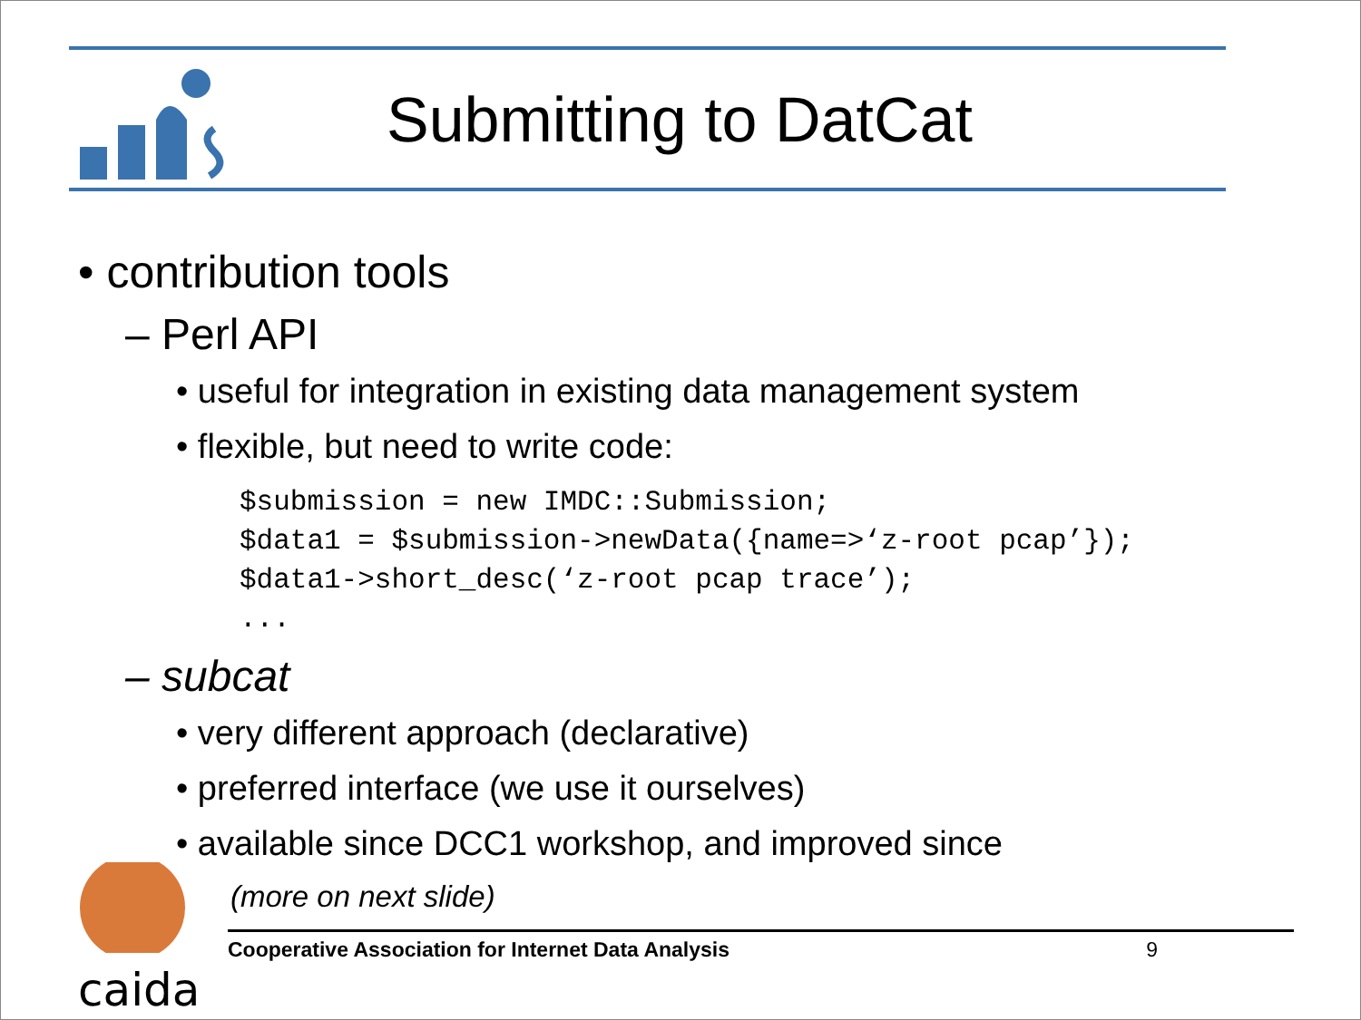Submitting to DatCat
• contribution tools
– Perl API
• useful for integration in existing data management system
• flexible, but need to write code:
$submission = new IMDC::Submission;
$data1 = $submission->newData({name=>‘z-root pcap’});
$data1->short_desc(‘z-root pcap trace’);
...
– subcat
• very different approach (declarative)
• preferred interface (we use it ourselves)
• available since DCC1 workshop, and improved since
(more on next slide)
caida
Cooperative Association for Internet Data Analysis 9